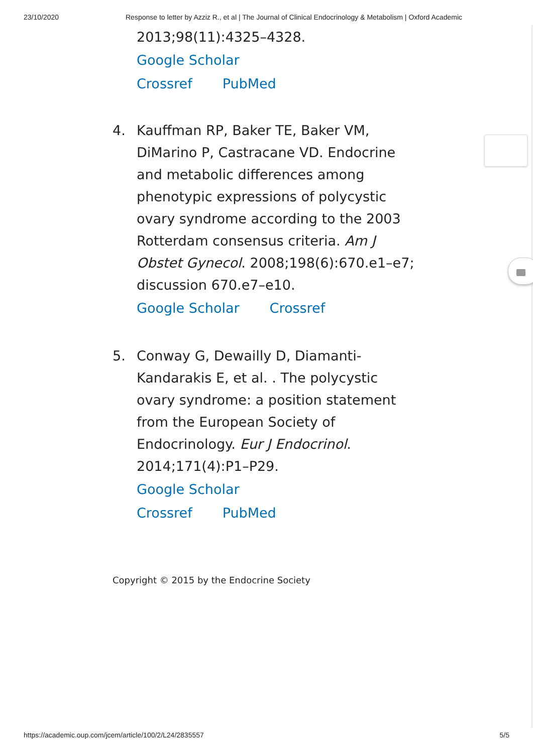23/10/2020 Response to letter by Azziz R., et al | The Journal of Clinical Endocrinology & Metabolism | Oxford Academic
2013;98(11):4325–4328.
Google Scholar
Crossref PubMed
4. Kauffman RP, Baker TE, Baker VM, DiMarino P, Castracane VD. Endocrine and metabolic differences among phenotypic expressions of polycystic ovary syndrome according to the 2003 Rotterdam consensus criteria. Am J Obstet Gynecol. 2008;198(6):670.e1–e7; discussion 670.e7–e10.
Google Scholar Crossref
5. Conway G, Dewailly D, Diamanti-Kandarakis E, et al. . The polycystic ovary syndrome: a position statement from the European Society of Endocrinology. Eur J Endocrinol. 2014;171(4):P1–P29.
Google Scholar
Crossref PubMed
Copyright © 2015 by the Endocrine Society
https://academic.oup.com/jcem/article/100/2/L24/2835557 5/5